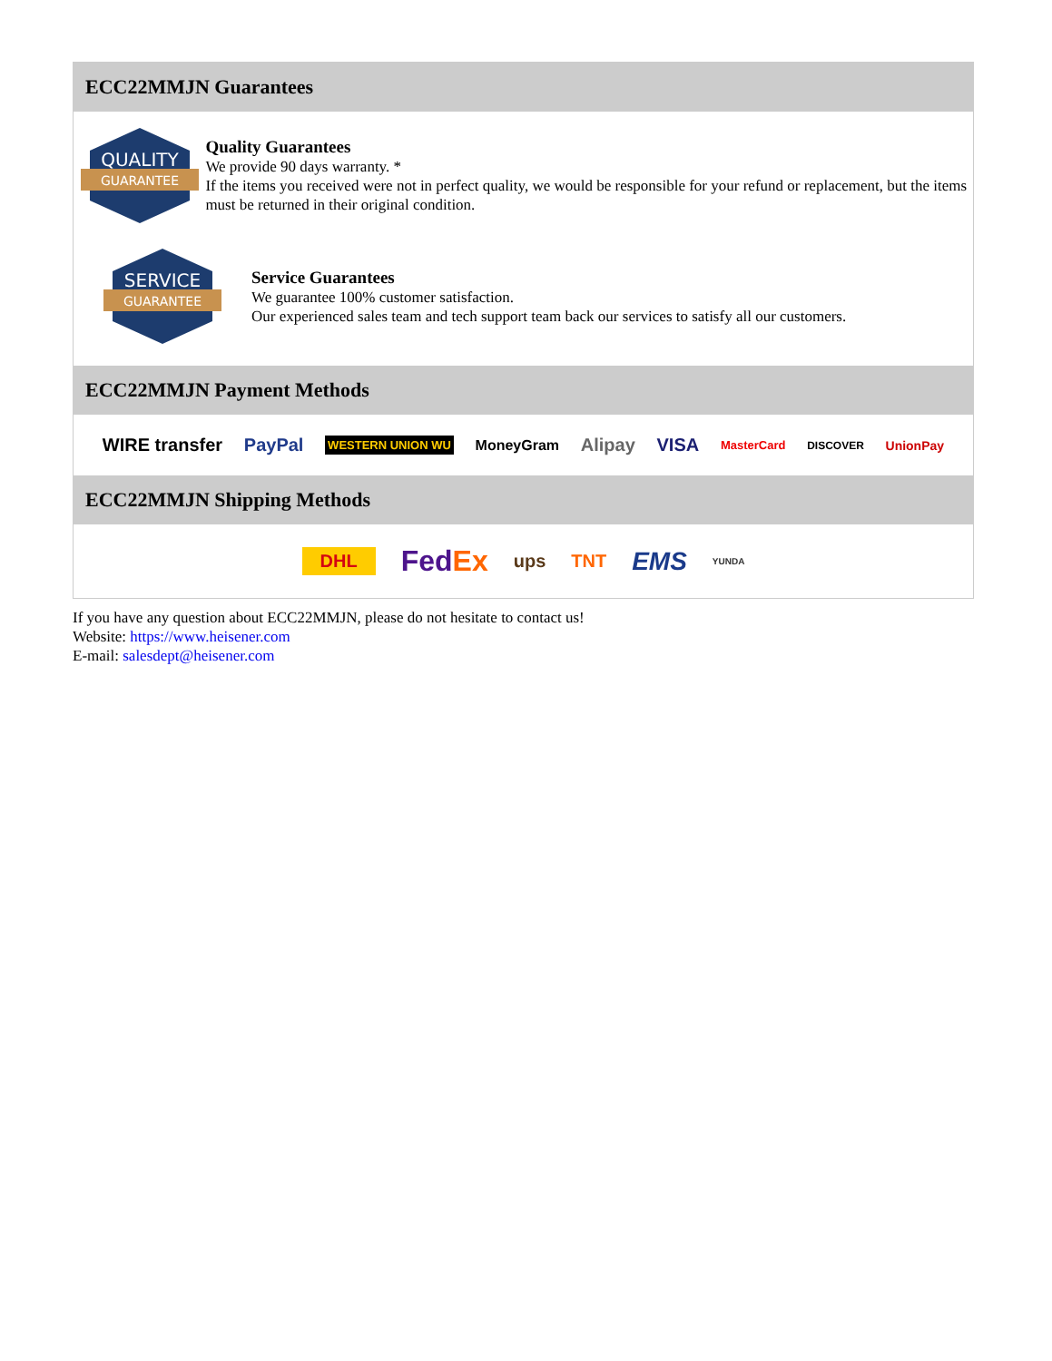ECC22MMJN Guarantees
QUALITY
GUARANTEE
Quality Guarantees
We provide 90 days warranty. *
If the items you received were not in perfect quality, we would be responsible for your refund or replacement, but the items must be returned in their original condition.
SERVICE
GUARANTEE
Service Guarantees
We guarantee 100% customer satisfaction.
Our experienced sales team and tech support team back our services to satisfy all our customers.
ECC22MMJN Payment Methods
WIRE transfer PayPal WESTERN UNION WU MoneyGram Alipay VISA MasterCard DISCOVER UnionPay
ECC22MMJN Shipping Methods
DHL FedEx ups TNT EMS YUNDA
If you have any question about ECC22MMJN, please do not hesitate to contact us!
Website: https://www.heisener.com
E-mail: salesdept@heisener.com